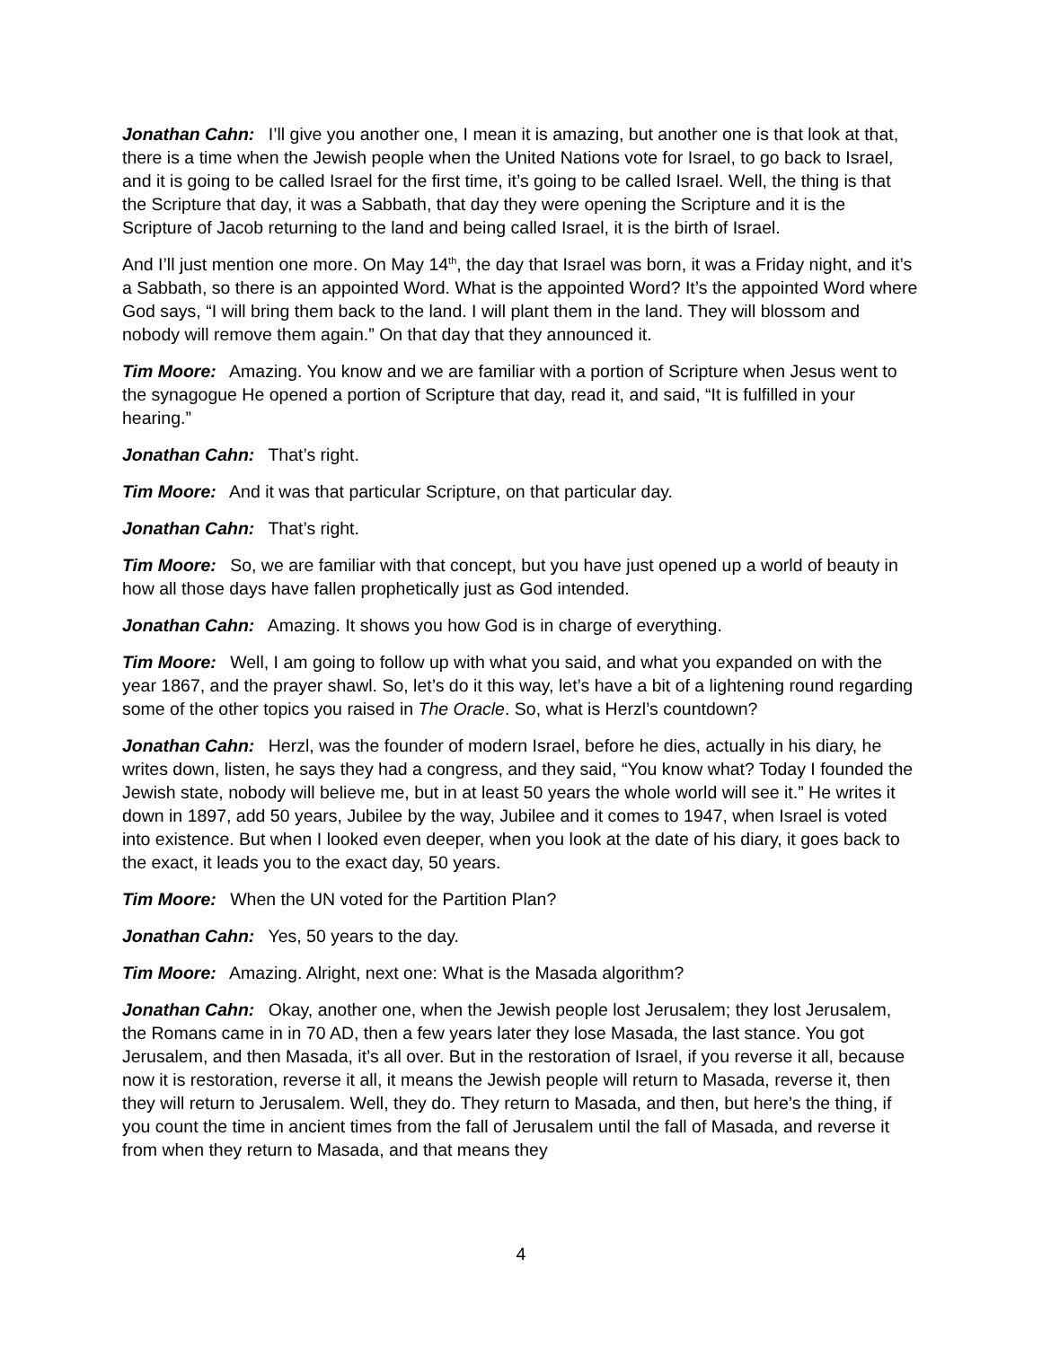Jonathan Cahn: I’ll give you another one, I mean it is amazing, but another one is that look at that, there is a time when the Jewish people when the United Nations vote for Israel, to go back to Israel, and it is going to be called Israel for the first time, it’s going to be called Israel. Well, the thing is that the Scripture that day, it was a Sabbath, that day they were opening the Scripture and it is the Scripture of Jacob returning to the land and being called Israel, it is the birth of Israel.
And I’ll just mention one more. On May 14<sup>th</sup>, the day that Israel was born, it was a Friday night, and it’s a Sabbath, so there is an appointed Word. What is the appointed Word? It’s the appointed Word where God says, “I will bring them back to the land. I will plant them in the land. They will blossom and nobody will remove them again.” On that day that they announced it.
Tim Moore: Amazing. You know and we are familiar with a portion of Scripture when Jesus went to the synagogue He opened a portion of Scripture that day, read it, and said, “It is fulfilled in your hearing.”
Jonathan Cahn: That’s right.
Tim Moore: And it was that particular Scripture, on that particular day.
Jonathan Cahn: That’s right.
Tim Moore: So, we are familiar with that concept, but you have just opened up a world of beauty in how all those days have fallen prophetically just as God intended.
Jonathan Cahn: Amazing. It shows you how God is in charge of everything.
Tim Moore: Well, I am going to follow up with what you said, and what you expanded on with the year 1867, and the prayer shawl. So, let’s do it this way, let’s have a bit of a lightening round regarding some of the other topics you raised in The Oracle. So, what is Herzl’s countdown?
Jonathan Cahn: Herzl, was the founder of modern Israel, before he dies, actually in his diary, he writes down, listen, he says they had a congress, and they said, “You know what? Today I founded the Jewish state, nobody will believe me, but in at least 50 years the whole world will see it.” He writes it down in 1897, add 50 years, Jubilee by the way, Jubilee and it comes to 1947, when Israel is voted into existence. But when I looked even deeper, when you look at the date of his diary, it goes back to the exact, it leads you to the exact day, 50 years.
Tim Moore: When the UN voted for the Partition Plan?
Jonathan Cahn: Yes, 50 years to the day.
Tim Moore: Amazing. Alright, next one: What is the Masada algorithm?
Jonathan Cahn: Okay, another one, when the Jewish people lost Jerusalem; they lost Jerusalem, the Romans came in in 70 AD, then a few years later they lose Masada, the last stance. You got Jerusalem, and then Masada, it’s all over. But in the restoration of Israel, if you reverse it all, because now it is restoration, reverse it all, it means the Jewish people will return to Masada, reverse it, then they will return to Jerusalem. Well, they do. They return to Masada, and then, but here’s the thing, if you count the time in ancient times from the fall of Jerusalem until the fall of Masada, and reverse it from when they return to Masada, and that means they
4